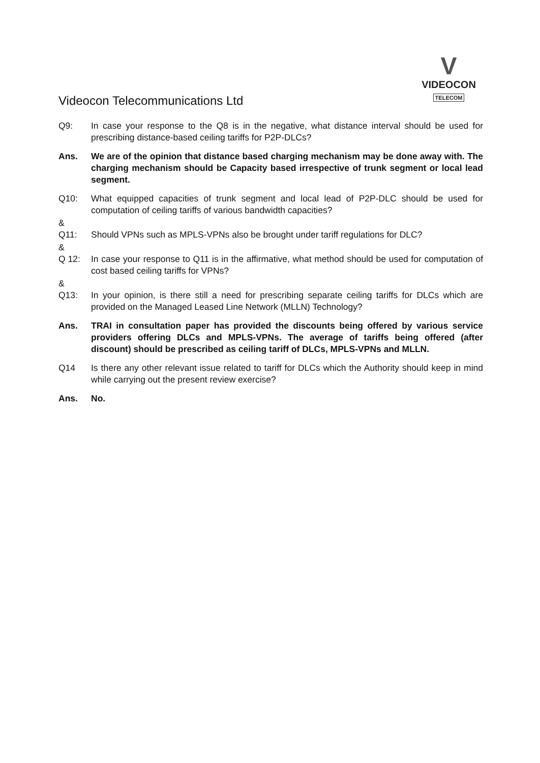V
VIDEOCON
TELECOM
Videocon Telecommunications Ltd
Q9: In case your response to the Q8 is in the negative, what distance interval should be used for prescribing distance-based ceiling tariffs for P2P-DLCs?
Ans. We are of the opinion that distance based charging mechanism may be done away with. The charging mechanism should be Capacity based irrespective of trunk segment or local lead segment.
Q10: What equipped capacities of trunk segment and local lead of P2P-DLC should be used for computation of ceiling tariffs of various bandwidth capacities?
&
Q11: Should VPNs such as MPLS-VPNs also be brought under tariff regulations for DLC?
&
Q 12: In case your response to Q11 is in the affirmative, what method should be used for computation of cost based ceiling tariffs for VPNs?
&
Q13: In your opinion, is there still a need for prescribing separate ceiling tariffs for DLCs which are provided on the Managed Leased Line Network (MLLN) Technology?
Ans. TRAI in consultation paper has provided the discounts being offered by various service providers offering DLCs and MPLS-VPNs. The average of tariffs being offered (after discount) should be prescribed as ceiling tariff of DLCs, MPLS-VPNs and MLLN.
Q14 Is there any other relevant issue related to tariff for DLCs which the Authority should keep in mind while carrying out the present review exercise?
Ans. No.